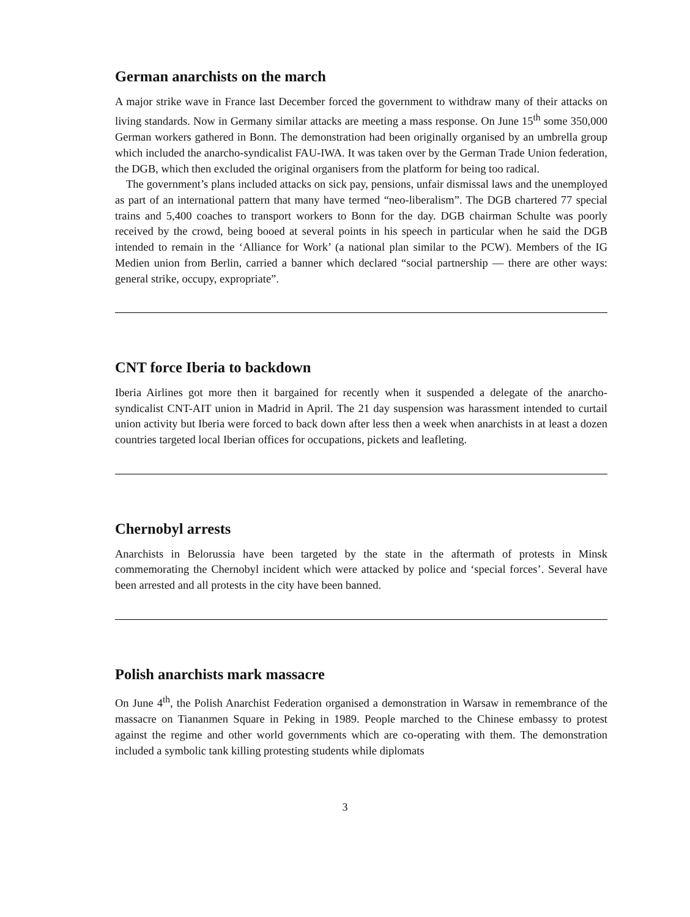German anarchists on the march
A major strike wave in France last December forced the government to withdraw many of their attacks on living standards. Now in Germany similar attacks are meeting a mass response. On June 15<sup>th</sup> some 350,000 German workers gathered in Bonn. The demonstration had been originally organised by an umbrella group which included the anarcho-syndicalist FAU-IWA. It was taken over by the German Trade Union federation, the DGB, which then excluded the original organisers from the platform for being too radical.
The government’s plans included attacks on sick pay, pensions, unfair dismissal laws and the unemployed as part of an international pattern that many have termed “neo-liberalism”. The DGB chartered 77 special trains and 5,400 coaches to transport workers to Bonn for the day. DGB chairman Schulte was poorly received by the crowd, being booed at several points in his speech in particular when he said the DGB intended to remain in the ‘Alliance for Work’ (a national plan similar to the PCW). Members of the IG Medien union from Berlin, carried a banner which declared “social partnership — there are other ways: general strike, occupy, expropriate”.
CNT force Iberia to backdown
Iberia Airlines got more then it bargained for recently when it suspended a delegate of the anarcho-syndicalist CNT-AIT union in Madrid in April. The 21 day suspension was harassment intended to curtail union activity but Iberia were forced to back down after less then a week when anarchists in at least a dozen countries targeted local Iberian offices for occupations, pickets and leafleting.
Chernobyl arrests
Anarchists in Belorussia have been targeted by the state in the aftermath of protests in Minsk commemorating the Chernobyl incident which were attacked by police and ‘special forces’. Several have been arrested and all protests in the city have been banned.
Polish anarchists mark massacre
On June 4<sup>th</sup>, the Polish Anarchist Federation organised a demonstration in Warsaw in remembrance of the massacre on Tiananmen Square in Peking in 1989. People marched to the Chinese embassy to protest against the regime and other world governments which are co-operating with them. The demonstration included a symbolic tank killing protesting students while diplomats
3